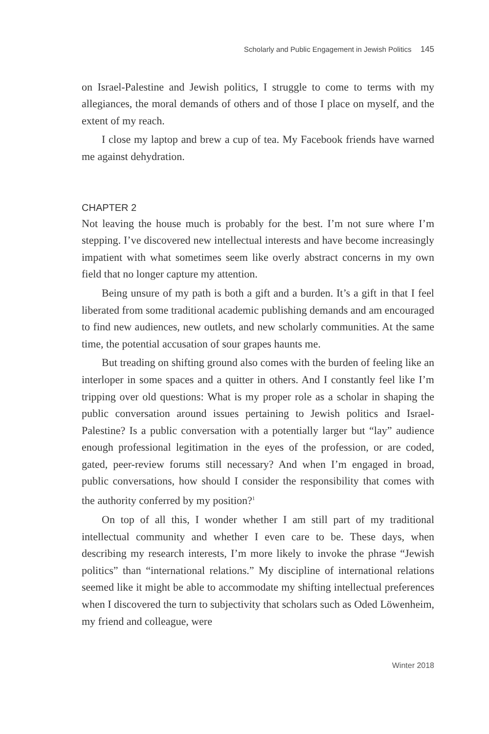Scholarly and Public Engagement in Jewish Politics 145
on Israel-Palestine and Jewish politics, I struggle to come to terms with my allegiances, the moral demands of others and of those I place on myself, and the extent of my reach.
I close my laptop and brew a cup of tea. My Facebook friends have warned me against dehydration.
CHAPTER 2
Not leaving the house much is probably for the best. I’m not sure where I’m stepping. I’ve discovered new intellectual interests and have become increasingly impatient with what sometimes seem like overly abstract concerns in my own field that no longer capture my attention.
Being unsure of my path is both a gift and a burden. It’s a gift in that I feel liberated from some traditional academic publishing demands and am encouraged to find new audiences, new outlets, and new scholarly communities. At the same time, the potential accusation of sour grapes haunts me.
But treading on shifting ground also comes with the burden of feeling like an interloper in some spaces and a quitter in others. And I constantly feel like I’m tripping over old questions: What is my proper role as a scholar in shaping the public conversation around issues pertaining to Jewish politics and Israel-Palestine? Is a public conversation with a potentially larger but “lay” audience enough professional legitimation in the eyes of the profession, or are coded, gated, peer-review forums still necessary? And when I’m engaged in broad, public conversations, how should I consider the responsibility that comes with the authority conferred by my position?<sup>1</sup>
On top of all this, I wonder whether I am still part of my traditional intellectual community and whether I even care to be. These days, when describing my research interests, I’m more likely to invoke the phrase “Jewish politics” than “international relations.” My discipline of international relations seemed like it might be able to accommodate my shifting intellectual preferences when I discovered the turn to subjectivity that scholars such as Oded Löwenheim, my friend and colleague, were
Winter 2018